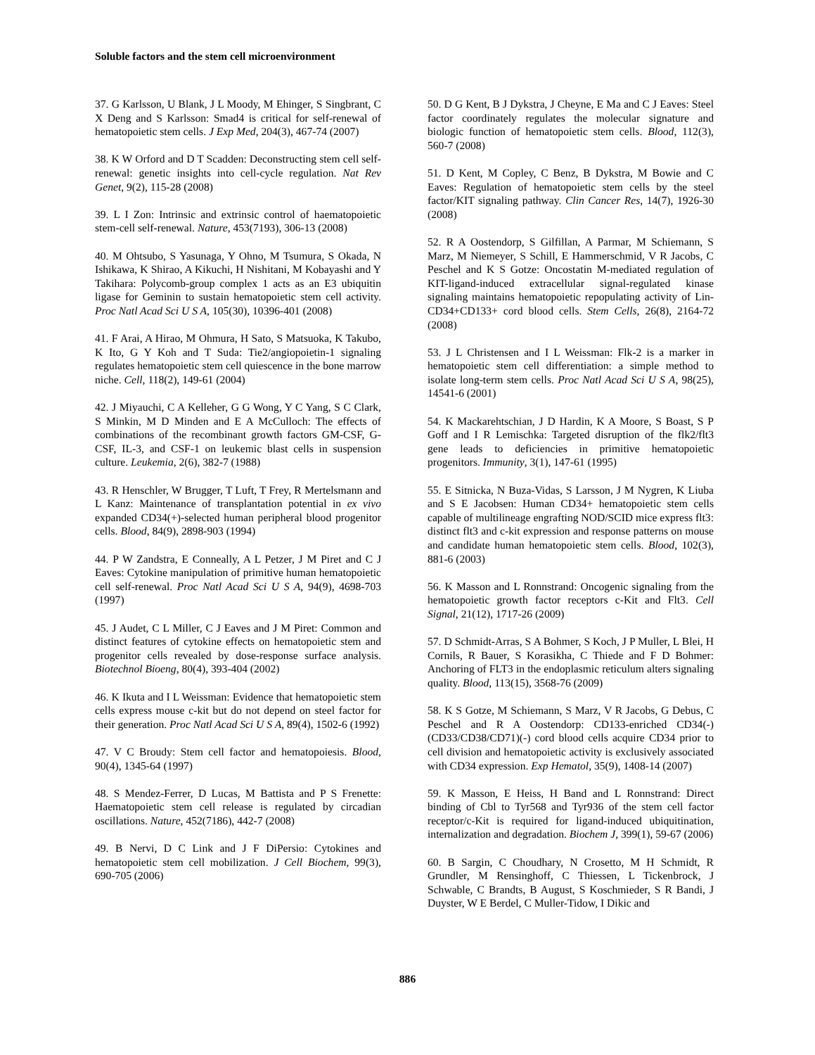Soluble factors and the stem cell microenvironment
37. G Karlsson, U Blank, J L Moody, M Ehinger, S Singbrant, C X Deng and S Karlsson: Smad4 is critical for self-renewal of hematopoietic stem cells. J Exp Med, 204(3), 467-74 (2007)
38. K W Orford and D T Scadden: Deconstructing stem cell self-renewal: genetic insights into cell-cycle regulation. Nat Rev Genet, 9(2), 115-28 (2008)
39. L I Zon: Intrinsic and extrinsic control of haematopoietic stem-cell self-renewal. Nature, 453(7193), 306-13 (2008)
40. M Ohtsubo, S Yasunaga, Y Ohno, M Tsumura, S Okada, N Ishikawa, K Shirao, A Kikuchi, H Nishitani, M Kobayashi and Y Takihara: Polycomb-group complex 1 acts as an E3 ubiquitin ligase for Geminin to sustain hematopoietic stem cell activity. Proc Natl Acad Sci U S A, 105(30), 10396-401 (2008)
41. F Arai, A Hirao, M Ohmura, H Sato, S Matsuoka, K Takubo, K Ito, G Y Koh and T Suda: Tie2/angiopoietin-1 signaling regulates hematopoietic stem cell quiescence in the bone marrow niche. Cell, 118(2), 149-61 (2004)
42. J Miyauchi, C A Kelleher, G G Wong, Y C Yang, S C Clark, S Minkin, M D Minden and E A McCulloch: The effects of combinations of the recombinant growth factors GM-CSF, G-CSF, IL-3, and CSF-1 on leukemic blast cells in suspension culture. Leukemia, 2(6), 382-7 (1988)
43. R Henschler, W Brugger, T Luft, T Frey, R Mertelsmann and L Kanz: Maintenance of transplantation potential in ex vivo expanded CD34(+)-selected human peripheral blood progenitor cells. Blood, 84(9), 2898-903 (1994)
44. P W Zandstra, E Conneally, A L Petzer, J M Piret and C J Eaves: Cytokine manipulation of primitive human hematopoietic cell self-renewal. Proc Natl Acad Sci U S A, 94(9), 4698-703 (1997)
45. J Audet, C L Miller, C J Eaves and J M Piret: Common and distinct features of cytokine effects on hematopoietic stem and progenitor cells revealed by dose-response surface analysis. Biotechnol Bioeng, 80(4), 393-404 (2002)
46. K Ikuta and I L Weissman: Evidence that hematopoietic stem cells express mouse c-kit but do not depend on steel factor for their generation. Proc Natl Acad Sci U S A, 89(4), 1502-6 (1992)
47. V C Broudy: Stem cell factor and hematopoiesis. Blood, 90(4), 1345-64 (1997)
48. S Mendez-Ferrer, D Lucas, M Battista and P S Frenette: Haematopoietic stem cell release is regulated by circadian oscillations. Nature, 452(7186), 442-7 (2008)
49. B Nervi, D C Link and J F DiPersio: Cytokines and hematopoietic stem cell mobilization. J Cell Biochem, 99(3), 690-705 (2006)
50. D G Kent, B J Dykstra, J Cheyne, E Ma and C J Eaves: Steel factor coordinately regulates the molecular signature and biologic function of hematopoietic stem cells. Blood, 112(3), 560-7 (2008)
51. D Kent, M Copley, C Benz, B Dykstra, M Bowie and C Eaves: Regulation of hematopoietic stem cells by the steel factor/KIT signaling pathway. Clin Cancer Res, 14(7), 1926-30 (2008)
52. R A Oostendorp, S Gilfillan, A Parmar, M Schiemann, S Marz, M Niemeyer, S Schill, E Hammerschmid, V R Jacobs, C Peschel and K S Gotze: Oncostatin M-mediated regulation of KIT-ligand-induced extracellular signal-regulated kinase signaling maintains hematopoietic repopulating activity of Lin-CD34+CD133+ cord blood cells. Stem Cells, 26(8), 2164-72 (2008)
53. J L Christensen and I L Weissman: Flk-2 is a marker in hematopoietic stem cell differentiation: a simple method to isolate long-term stem cells. Proc Natl Acad Sci U S A, 98(25), 14541-6 (2001)
54. K Mackarehtschian, J D Hardin, K A Moore, S Boast, S P Goff and I R Lemischka: Targeted disruption of the flk2/flt3 gene leads to deficiencies in primitive hematopoietic progenitors. Immunity, 3(1), 147-61 (1995)
55. E Sitnicka, N Buza-Vidas, S Larsson, J M Nygren, K Liuba and S E Jacobsen: Human CD34+ hematopoietic stem cells capable of multilineage engrafting NOD/SCID mice express flt3: distinct flt3 and c-kit expression and response patterns on mouse and candidate human hematopoietic stem cells. Blood, 102(3), 881-6 (2003)
56. K Masson and L Ronnstrand: Oncogenic signaling from the hematopoietic growth factor receptors c-Kit and Flt3. Cell Signal, 21(12), 1717-26 (2009)
57. D Schmidt-Arras, S A Bohmer, S Koch, J P Muller, L Blei, H Cornils, R Bauer, S Korasikha, C Thiede and F D Bohmer: Anchoring of FLT3 in the endoplasmic reticulum alters signaling quality. Blood, 113(15), 3568-76 (2009)
58. K S Gotze, M Schiemann, S Marz, V R Jacobs, G Debus, C Peschel and R A Oostendorp: CD133-enriched CD34(-) (CD33/CD38/CD71)(-) cord blood cells acquire CD34 prior to cell division and hematopoietic activity is exclusively associated with CD34 expression. Exp Hematol, 35(9), 1408-14 (2007)
59. K Masson, E Heiss, H Band and L Ronnstrand: Direct binding of Cbl to Tyr568 and Tyr936 of the stem cell factor receptor/c-Kit is required for ligand-induced ubiquitination, internalization and degradation. Biochem J, 399(1), 59-67 (2006)
60. B Sargin, C Choudhary, N Crosetto, M H Schmidt, R Grundler, M Rensinghoff, C Thiessen, L Tickenbrock, J Schwable, C Brandts, B August, S Koschmieder, S R Bandi, J Duyster, W E Berdel, C Muller-Tidow, I Dikic and
886